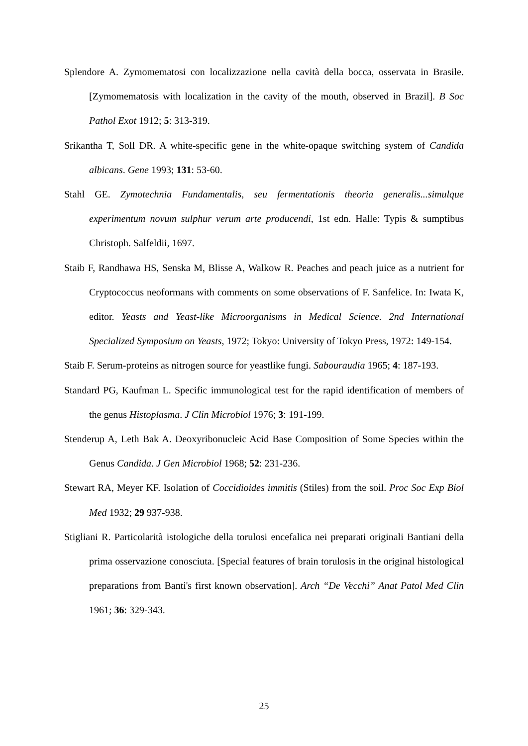Splendore A. Zymomematosi con localizzazione nella cavità della bocca, osservata in Brasile. [Zymomematosis with localization in the cavity of the mouth, observed in Brazil]. B Soc Pathol Exot 1912; 5: 313-319.
Srikantha T, Soll DR. A white-specific gene in the white-opaque switching system of Candida albicans. Gene 1993; 131: 53-60.
Stahl GE. Zymotechnia Fundamentalis, seu fermentationis theoria generalis...simulque experimentum novum sulphur verum arte producendi, 1st edn. Halle: Typis & sumptibus Christoph. Salfeldii, 1697.
Staib F, Randhawa HS, Senska M, Blisse A, Walkow R. Peaches and peach juice as a nutrient for Cryptococcus neoformans with comments on some observations of F. Sanfelice. In: Iwata K, editor. Yeasts and Yeast-like Microorganisms in Medical Science. 2nd International Specialized Symposium on Yeasts, 1972; Tokyo: University of Tokyo Press, 1972: 149-154.
Staib F. Serum-proteins as nitrogen source for yeastlike fungi. Sabouraudia 1965; 4: 187-193.
Standard PG, Kaufman L. Specific immunological test for the rapid identification of members of the genus Histoplasma. J Clin Microbiol 1976; 3: 191-199.
Stenderup A, Leth Bak A. Deoxyribonucleic Acid Base Composition of Some Species within the Genus Candida. J Gen Microbiol 1968; 52: 231-236.
Stewart RA, Meyer KF. Isolation of Coccidioides immitis (Stiles) from the soil. Proc Soc Exp Biol Med 1932; 29 937-938.
Stigliani R. Particolarità istologiche della torulosi encefalica nei preparati originali Bantiani della prima osservazione conosciuta. [Special features of brain torulosis in the original histological preparations from Banti's first known observation]. Arch “De Vecchi” Anat Patol Med Clin 1961; 36: 329-343.
25